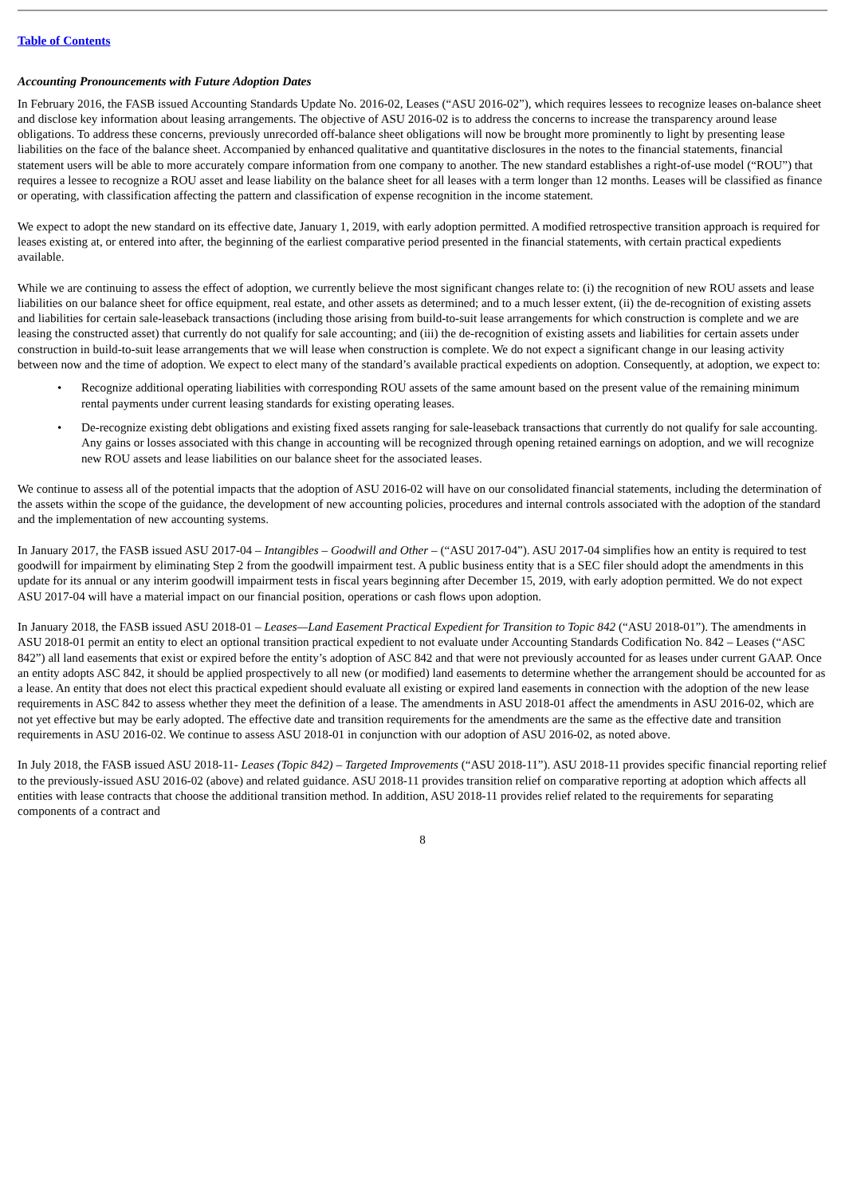Table of Contents
Accounting Pronouncements with Future Adoption Dates
In February 2016, the FASB issued Accounting Standards Update No. 2016-02, Leases (“ASU 2016-02”), which requires lessees to recognize leases on-balance sheet and disclose key information about leasing arrangements. The objective of ASU 2016-02 is to address the concerns to increase the transparency around lease obligations. To address these concerns, previously unrecorded off-balance sheet obligations will now be brought more prominently to light by presenting lease liabilities on the face of the balance sheet. Accompanied by enhanced qualitative and quantitative disclosures in the notes to the financial statements, financial statement users will be able to more accurately compare information from one company to another. The new standard establishes a right-of-use model (“ROU”) that requires a lessee to recognize a ROU asset and lease liability on the balance sheet for all leases with a term longer than 12 months. Leases will be classified as finance or operating, with classification affecting the pattern and classification of expense recognition in the income statement.
We expect to adopt the new standard on its effective date, January 1, 2019, with early adoption permitted. A modified retrospective transition approach is required for leases existing at, or entered into after, the beginning of the earliest comparative period presented in the financial statements, with certain practical expedients available.
While we are continuing to assess the effect of adoption, we currently believe the most significant changes relate to: (i) the recognition of new ROU assets and lease liabilities on our balance sheet for office equipment, real estate, and other assets as determined; and to a much lesser extent, (ii) the de-recognition of existing assets and liabilities for certain sale-leaseback transactions (including those arising from build-to-suit lease arrangements for which construction is complete and we are leasing the constructed asset) that currently do not qualify for sale accounting; and (iii) the de-recognition of existing assets and liabilities for certain assets under construction in build-to-suit lease arrangements that we will lease when construction is complete. We do not expect a significant change in our leasing activity between now and the time of adoption. We expect to elect many of the standard’s available practical expedients on adoption. Consequently, at adoption, we expect to:
• Recognize additional operating liabilities with corresponding ROU assets of the same amount based on the present value of the remaining minimum rental payments under current leasing standards for existing operating leases.
• De-recognize existing debt obligations and existing fixed assets ranging for sale-leaseback transactions that currently do not qualify for sale accounting. Any gains or losses associated with this change in accounting will be recognized through opening retained earnings on adoption, and we will recognize new ROU assets and lease liabilities on our balance sheet for the associated leases.
We continue to assess all of the potential impacts that the adoption of ASU 2016-02 will have on our consolidated financial statements, including the determination of the assets within the scope of the guidance, the development of new accounting policies, procedures and internal controls associated with the adoption of the standard and the implementation of new accounting systems.
In January 2017, the FASB issued ASU 2017-04 – Intangibles – Goodwill and Other – (“ASU 2017-04”). ASU 2017-04 simplifies how an entity is required to test goodwill for impairment by eliminating Step 2 from the goodwill impairment test. A public business entity that is a SEC filer should adopt the amendments in this update for its annual or any interim goodwill impairment tests in fiscal years beginning after December 15, 2019, with early adoption permitted. We do not expect ASU 2017-04 will have a material impact on our financial position, operations or cash flows upon adoption.
In January 2018, the FASB issued ASU 2018-01 – Leases—Land Easement Practical Expedient for Transition to Topic 842 (“ASU 2018-01”). The amendments in ASU 2018-01 permit an entity to elect an optional transition practical expedient to not evaluate under Accounting Standards Codification No. 842 – Leases (“ASC 842”) all land easements that exist or expired before the entity’s adoption of ASC 842 and that were not previously accounted for as leases under current GAAP. Once an entity adopts ASC 842, it should be applied prospectively to all new (or modified) land easements to determine whether the arrangement should be accounted for as a lease. An entity that does not elect this practical expedient should evaluate all existing or expired land easements in connection with the adoption of the new lease requirements in ASC 842 to assess whether they meet the definition of a lease. The amendments in ASU 2018-01 affect the amendments in ASU 2016-02, which are not yet effective but may be early adopted. The effective date and transition requirements for the amendments are the same as the effective date and transition requirements in ASU 2016-02. We continue to assess ASU 2018-01 in conjunction with our adoption of ASU 2016-02, as noted above.
In July 2018, the FASB issued ASU 2018-11- Leases (Topic 842) – Targeted Improvements (“ASU 2018-11”). ASU 2018-11 provides specific financial reporting relief to the previously-issued ASU 2016-02 (above) and related guidance. ASU 2018-11 provides transition relief on comparative reporting at adoption which affects all entities with lease contracts that choose the additional transition method. In addition, ASU 2018-11 provides relief related to the requirements for separating components of a contract and
8